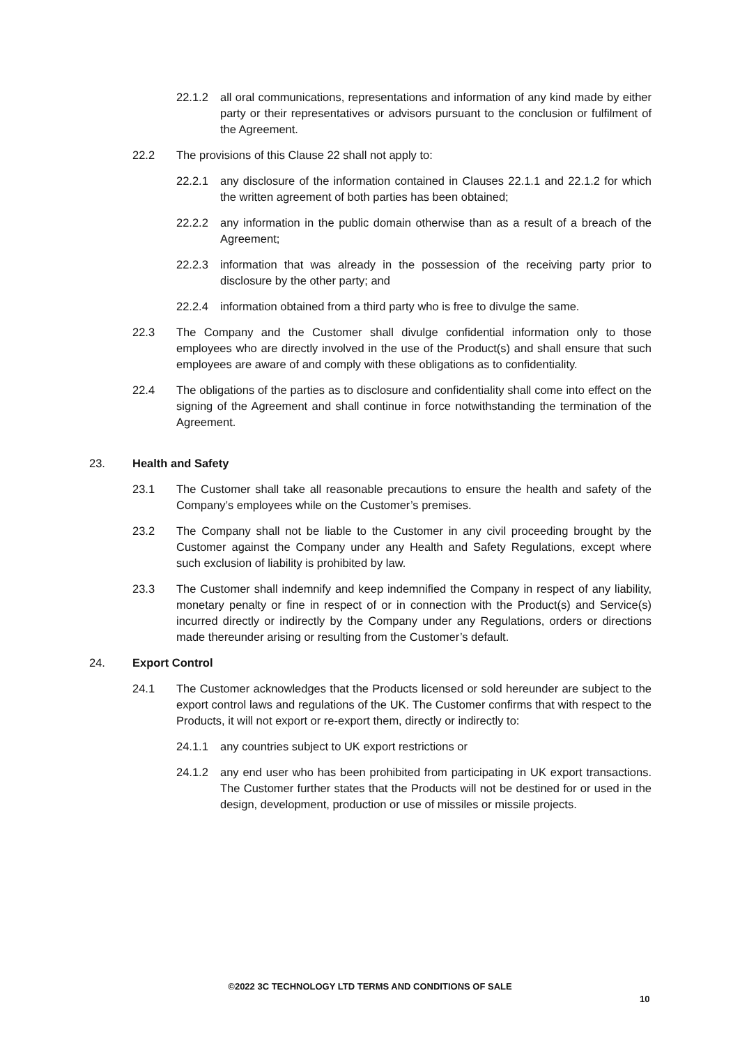22.1.2 all oral communications, representations and information of any kind made by either party or their representatives or advisors pursuant to the conclusion or fulfilment of the Agreement.
22.2 The provisions of this Clause 22 shall not apply to:
22.2.1 any disclosure of the information contained in Clauses 22.1.1 and 22.1.2 for which the written agreement of both parties has been obtained;
22.2.2 any information in the public domain otherwise than as a result of a breach of the Agreement;
22.2.3 information that was already in the possession of the receiving party prior to disclosure by the other party; and
22.2.4 information obtained from a third party who is free to divulge the same.
22.3 The Company and the Customer shall divulge confidential information only to those employees who are directly involved in the use of the Product(s) and shall ensure that such employees are aware of and comply with these obligations as to confidentiality.
22.4 The obligations of the parties as to disclosure and confidentiality shall come into effect on the signing of the Agreement and shall continue in force notwithstanding the termination of the Agreement.
23. Health and Safety
23.1 The Customer shall take all reasonable precautions to ensure the health and safety of the Company’s employees while on the Customer’s premises.
23.2 The Company shall not be liable to the Customer in any civil proceeding brought by the Customer against the Company under any Health and Safety Regulations, except where such exclusion of liability is prohibited by law.
23.3 The Customer shall indemnify and keep indemnified the Company in respect of any liability, monetary penalty or fine in respect of or in connection with the Product(s) and Service(s) incurred directly or indirectly by the Company under any Regulations, orders or directions made thereunder arising or resulting from the Customer’s default.
24. Export Control
24.1 The Customer acknowledges that the Products licensed or sold hereunder are subject to the export control laws and regulations of the UK. The Customer confirms that with respect to the Products, it will not export or re-export them, directly or indirectly to:
24.1.1 any countries subject to UK export restrictions or
24.1.2 any end user who has been prohibited from participating in UK export transactions. The Customer further states that the Products will not be destined for or used in the design, development, production or use of missiles or missile projects.
©2022 3C TECHNOLOGY LTD TERMS AND CONDITIONS OF SALE
10